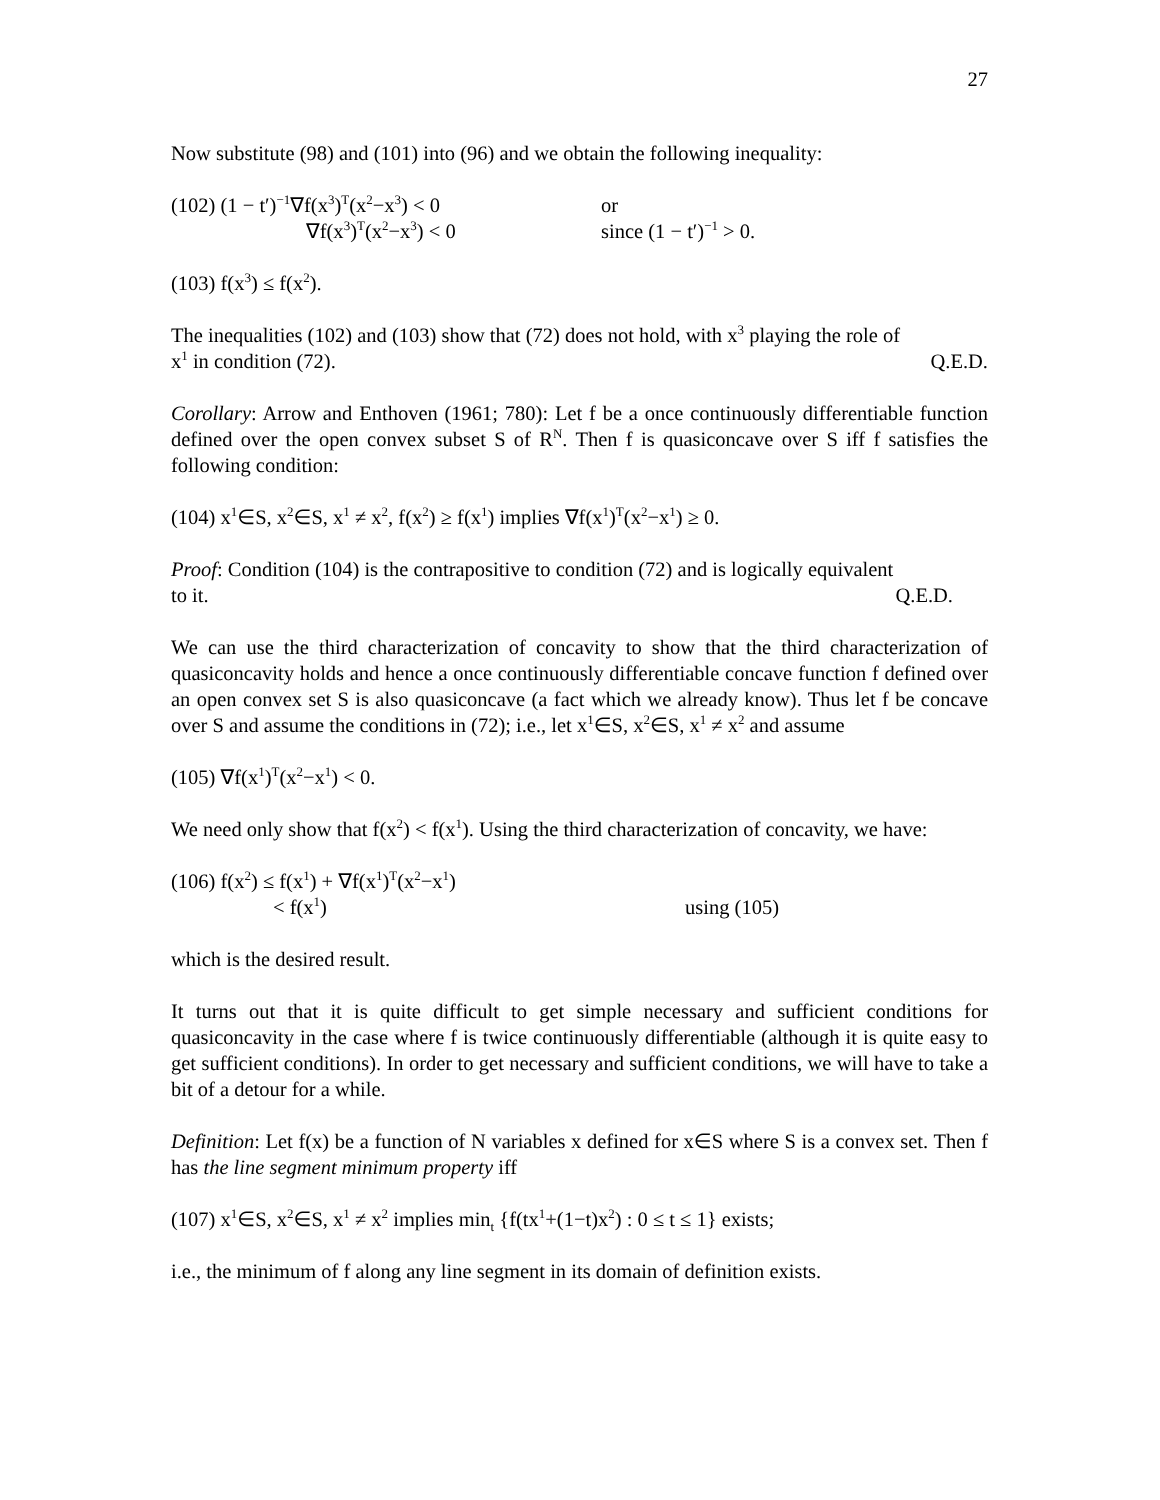27
Now substitute (98) and (101) into (96) and we obtain the following inequality:
(102) (1 − t′)<sup>−1</sup>∇f(x<sup>3</sup>)<sup>T</sup>(x<sup>2</sup>−x<sup>3</sup>) < 0 or
∇f(x<sup>3</sup>)<sup>T</sup>(x<sup>2</sup>−x<sup>3</sup>) < 0 since (1 − t′)<sup>−1</sup> > 0.
(103) f(x<sup>3</sup>) ≤ f(x<sup>2</sup>).
The inequalities (102) and (103) show that (72) does not hold, with x<sup>3</sup> playing the role of
x<sup>1</sup> in condition (72). Q.E.D.
Corollary: Arrow and Enthoven (1961; 780): Let f be a once continuously differentiable function defined over the open convex subset S of R<sup>N</sup>. Then f is quasiconcave over S iff f satisfies the following condition:
(104) x<sup>1</sup>∈S, x<sup>2</sup>∈S, x<sup>1</sup> ≠ x<sup>2</sup>, f(x<sup>2</sup>) ≥ f(x<sup>1</sup>) implies ∇f(x<sup>1</sup>)<sup>T</sup>(x<sup>2</sup>−x<sup>1</sup>) ≥ 0.
Proof: Condition (104) is the contrapositive to condition (72) and is logically equivalent
to it. Q.E.D.
We can use the third characterization of concavity to show that the third characterization of quasiconcavity holds and hence a once continuously differentiable concave function f defined over an open convex set S is also quasiconcave (a fact which we already know). Thus let f be concave over S and assume the conditions in (72); i.e., let x<sup>1</sup>∈S, x<sup>2</sup>∈S, x<sup>1</sup> ≠ x<sup>2</sup> and assume
(105) ∇f(x<sup>1</sup>)<sup>T</sup>(x<sup>2</sup>−x<sup>1</sup>) < 0.
We need only show that f(x<sup>2</sup>) < f(x<sup>1</sup>). Using the third characterization of concavity, we have:
(106) f(x<sup>2</sup>) ≤ f(x<sup>1</sup>) + ∇f(x<sup>1</sup>)<sup>T</sup>(x<sup>2</sup>−x<sup>1</sup>)
< f(x<sup>1</sup>) using (105)
which is the desired result.
It turns out that it is quite difficult to get simple necessary and sufficient conditions for quasiconcavity in the case where f is twice continuously differentiable (although it is quite easy to get sufficient conditions). In order to get necessary and sufficient conditions, we will have to take a bit of a detour for a while.
Definition: Let f(x) be a function of N variables x defined for x∈S where S is a convex set. Then f has the line segment minimum property iff
(107) x<sup>1</sup>∈S, x<sup>2</sup>∈S, x<sup>1</sup> ≠ x<sup>2</sup> implies min<sub>t</sub> {f(tx<sup>1</sup>+(1−t)x<sup>2</sup>) : 0 ≤ t ≤ 1} exists;
i.e., the minimum of f along any line segment in its domain of definition exists.